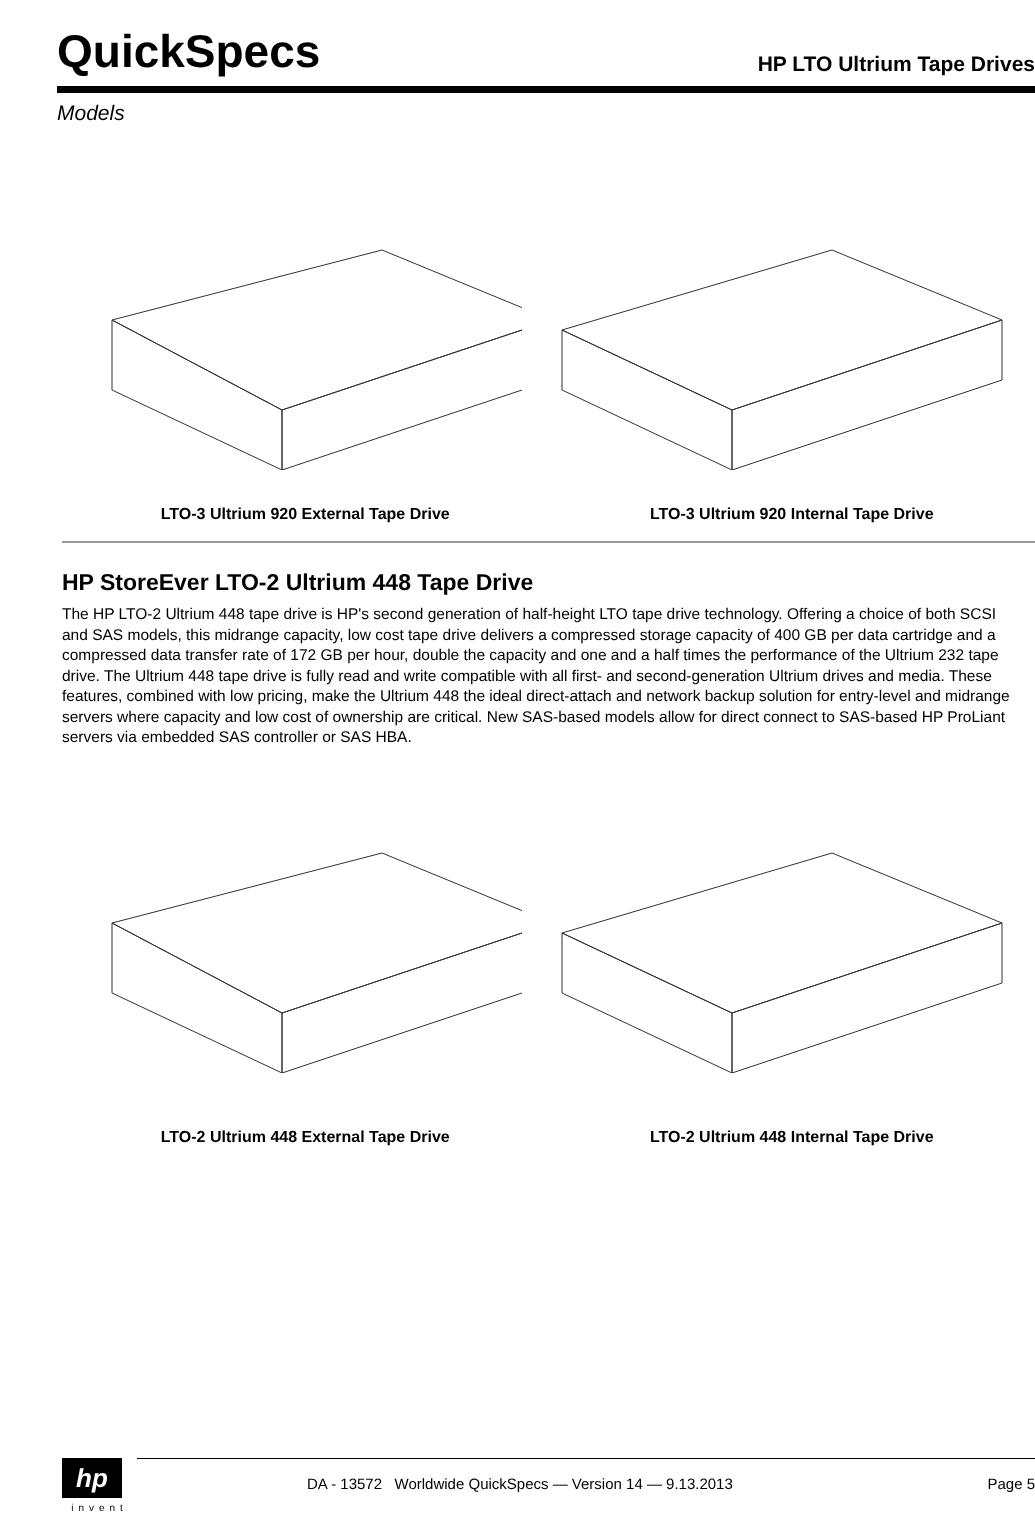QuickSpecs
HP LTO Ultrium Tape Drives
Models
LTO-3 Ultrium 920 External Tape Drive LTO-3 Ultrium 920 Internal Tape Drive
HP StoreEver LTO-2 Ultrium 448 Tape Drive
The HP LTO-2 Ultrium 448 tape drive is HP's second generation of half-height LTO tape drive technology. Offering a choice of both SCSI and SAS models, this midrange capacity, low cost tape drive delivers a compressed storage capacity of 400 GB per data cartridge and a compressed data transfer rate of 172 GB per hour, double the capacity and one and a half times the performance of the Ultrium 232 tape drive. The Ultrium 448 tape drive is fully read and write compatible with all first- and second-generation Ultrium drives and media. These features, combined with low pricing, make the Ultrium 448 the ideal direct-attach and network backup solution for entry-level and midrange servers where capacity and low cost of ownership are critical. New SAS-based models allow for direct connect to SAS-based HP ProLiant servers via embedded SAS controller or SAS HBA.
LTO-2 Ultrium 448 External Tape Drive LTO-2 Ultrium 448 Internal Tape Drive
hp
invent
DA - 13572 Worldwide QuickSpecs — Version 14 — 9.13.2013 Page 5